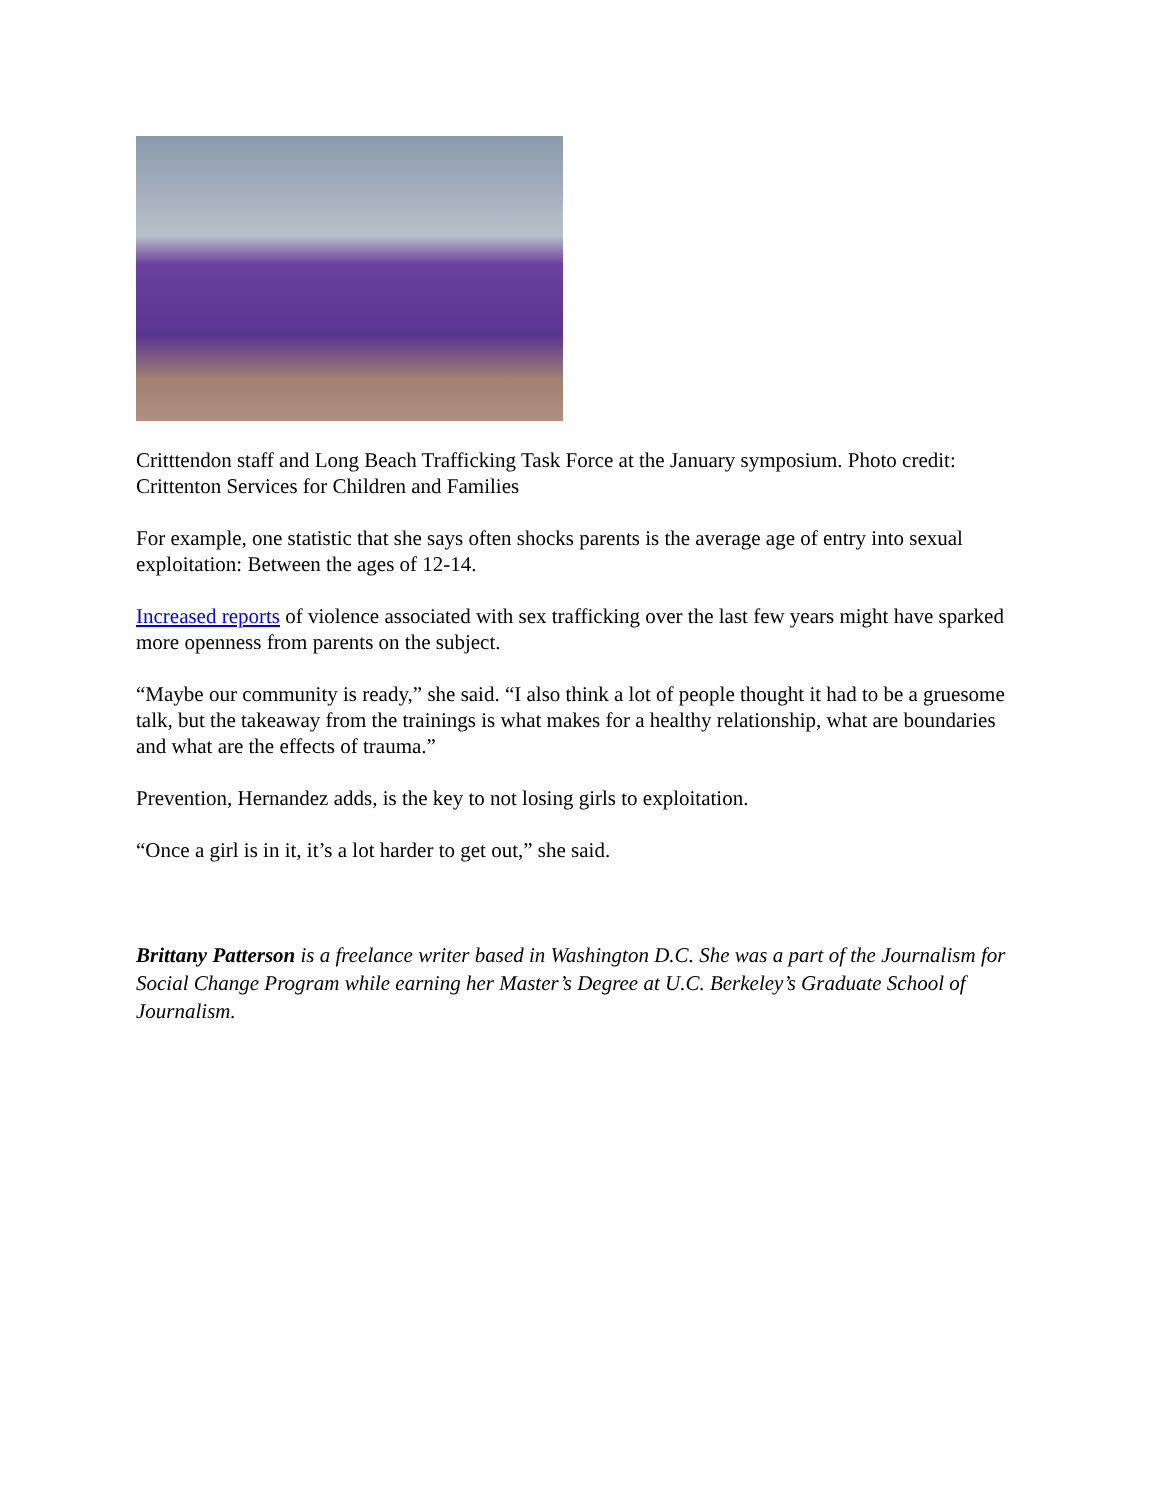Critttendon staff and Long Beach Trafficking Task Force at the January symposium. Photo credit: Crittenton Services for Children and Families
For example, one statistic that she says often shocks parents is the average age of entry into sexual exploitation: Between the ages of 12-14.
Increased reports of violence associated with sex trafficking over the last few years might have sparked more openness from parents on the subject.
“Maybe our community is ready,” she said. “I also think a lot of people thought it had to be a gruesome talk, but the takeaway from the trainings is what makes for a healthy relationship, what are boundaries and what are the effects of trauma.”
Prevention, Hernandez adds, is the key to not losing girls to exploitation.
“Once a girl is in it, it’s a lot harder to get out,” she said.
Brittany Patterson is a freelance writer based in Washington D.C. She was a part of the Journalism for Social Change Program while earning her Master’s Degree at U.C. Berkeley’s Graduate School of Journalism.